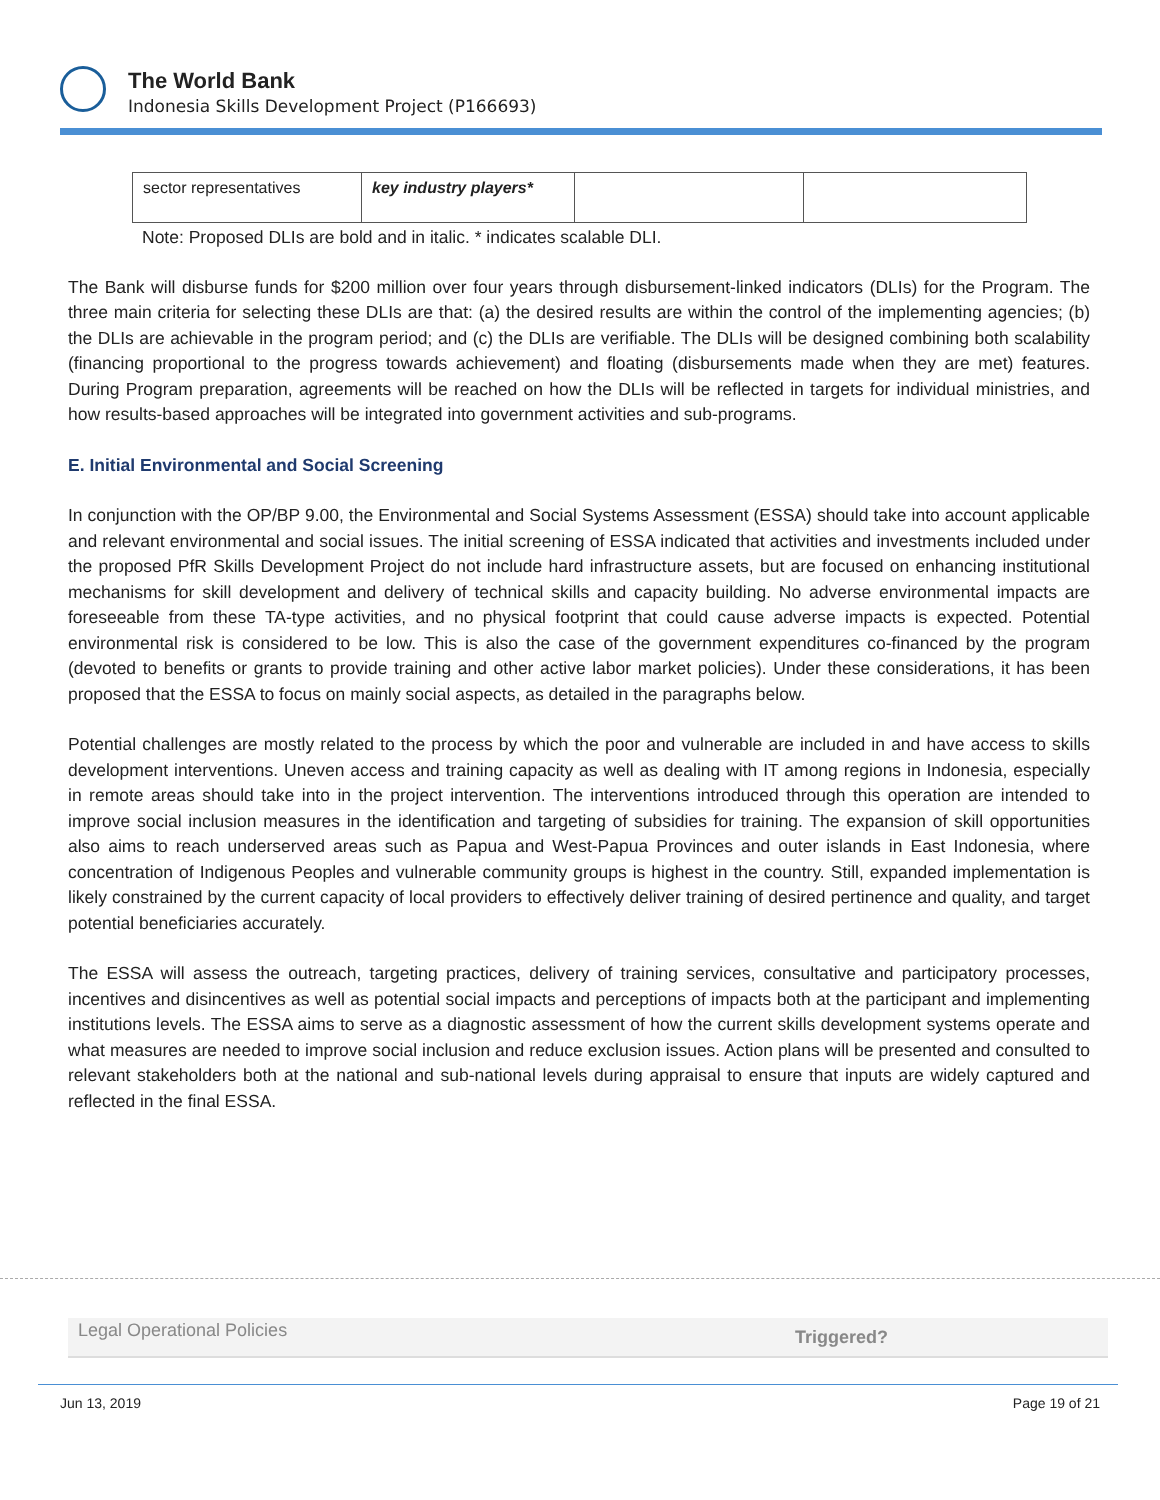The World Bank
Indonesia Skills Development Project (P166693)
| sector representatives | key industry players* | | |
Note: Proposed DLIs are bold and in italic. * indicates scalable DLI.
The Bank will disburse funds for $200 million over four years through disbursement-linked indicators (DLIs) for the Program. The three main criteria for selecting these DLIs are that: (a) the desired results are within the control of the implementing agencies; (b) the DLIs are achievable in the program period; and (c) the DLIs are verifiable. The DLIs will be designed combining both scalability (financing proportional to the progress towards achievement) and floating (disbursements made when they are met) features. During Program preparation, agreements will be reached on how the DLIs will be reflected in targets for individual ministries, and how results-based approaches will be integrated into government activities and sub-programs.
E. Initial Environmental and Social Screening
In conjunction with the OP/BP 9.00, the Environmental and Social Systems Assessment (ESSA) should take into account applicable and relevant environmental and social issues. The initial screening of ESSA indicated that activities and investments included under the proposed PfR Skills Development Project do not include hard infrastructure assets, but are focused on enhancing institutional mechanisms for skill development and delivery of technical skills and capacity building. No adverse environmental impacts are foreseeable from these TA-type activities, and no physical footprint that could cause adverse impacts is expected. Potential environmental risk is considered to be low. This is also the case of the government expenditures co-financed by the program (devoted to benefits or grants to provide training and other active labor market policies). Under these considerations, it has been proposed that the ESSA to focus on mainly social aspects, as detailed in the paragraphs below.
Potential challenges are mostly related to the process by which the poor and vulnerable are included in and have access to skills development interventions. Uneven access and training capacity as well as dealing with IT among regions in Indonesia, especially in remote areas should take into in the project intervention. The interventions introduced through this operation are intended to improve social inclusion measures in the identification and targeting of subsidies for training. The expansion of skill opportunities also aims to reach underserved areas such as Papua and West-Papua Provinces and outer islands in East Indonesia, where concentration of Indigenous Peoples and vulnerable community groups is highest in the country. Still, expanded implementation is likely constrained by the current capacity of local providers to effectively deliver training of desired pertinence and quality, and target potential beneficiaries accurately.
The ESSA will assess the outreach, targeting practices, delivery of training services, consultative and participatory processes, incentives and disincentives as well as potential social impacts and perceptions of impacts both at the participant and implementing institutions levels. The ESSA aims to serve as a diagnostic assessment of how the current skills development systems operate and what measures are needed to improve social inclusion and reduce exclusion issues. Action plans will be presented and consulted to relevant stakeholders both at the national and sub-national levels during appraisal to ensure that inputs are widely captured and reflected in the final ESSA.
Legal Operational Policies Triggered?
Jun 13, 2019 Page 19 of 21